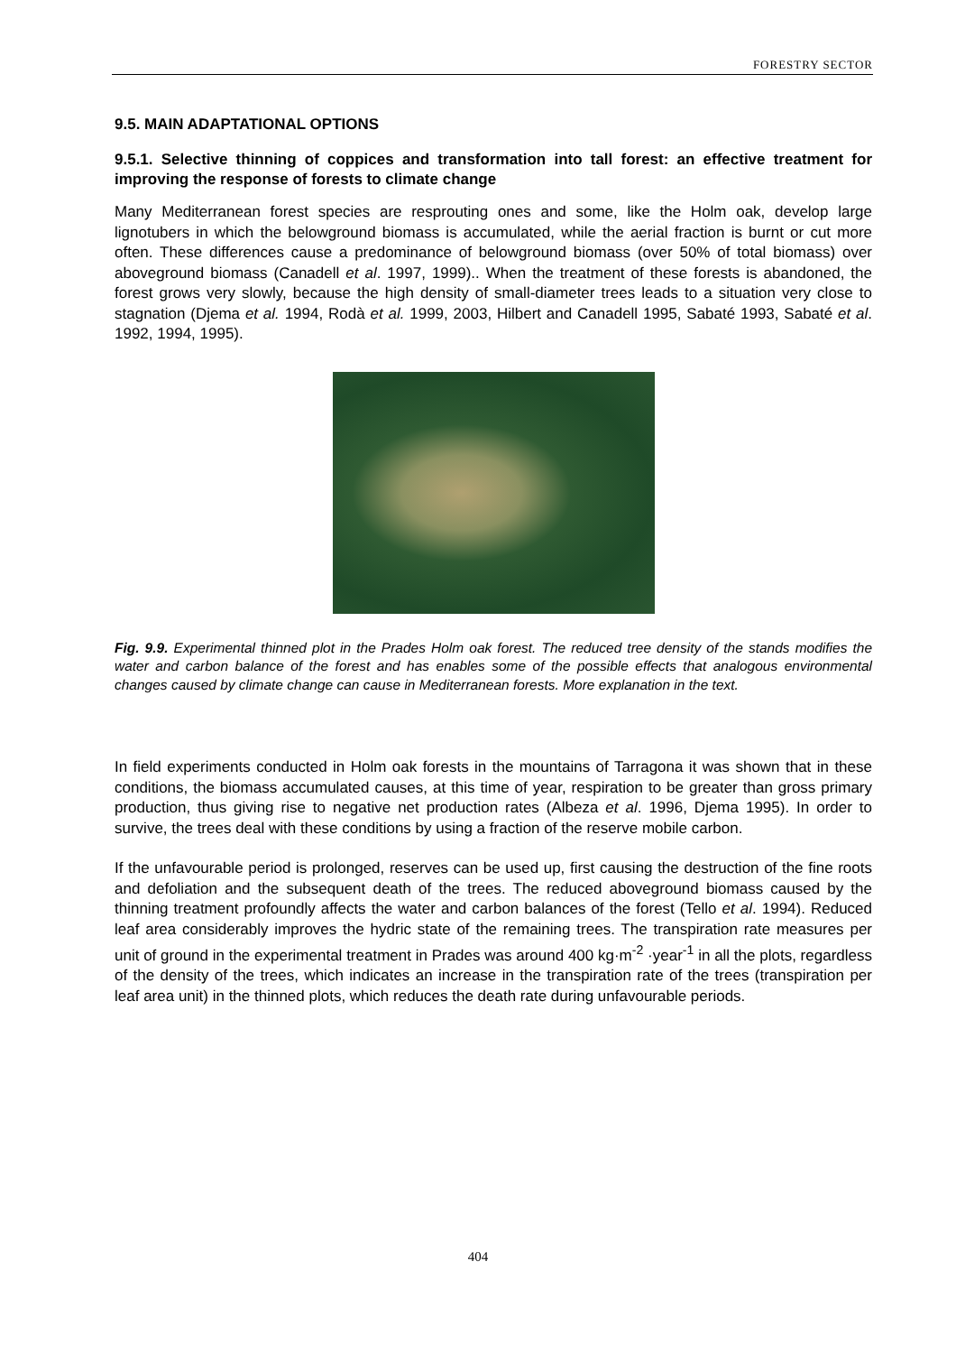FORESTRY SECTOR
9.5. MAIN ADAPTATIONAL OPTIONS
9.5.1. Selective thinning of coppices and transformation into tall forest: an effective treatment for improving the response of forests to climate change
Many Mediterranean forest species are resprouting ones and some, like the Holm oak, develop large lignotubers in which the belowground biomass is accumulated, while the aerial fraction is burnt or cut more often. These differences cause a predominance of belowground biomass (over 50% of total biomass) over aboveground biomass (Canadell et al. 1997, 1999).. When the treatment of these forests is abandoned, the forest grows very slowly, because the high density of small-diameter trees leads to a situation very close to stagnation (Djema et al. 1994, Rodà et al. 1999, 2003, Hilbert and Canadell 1995, Sabaté 1993, Sabaté et al. 1992, 1994, 1995).
Fig. 9.9. Experimental thinned plot in the Prades Holm oak forest. The reduced tree density of the stands modifies the water and carbon balance of the forest and has enables some of the possible effects that analogous environmental changes caused by climate change can cause in Mediterranean forests. More explanation in the text.
In field experiments conducted in Holm oak forests in the mountains of Tarragona it was shown that in these conditions, the biomass accumulated causes, at this time of year, respiration to be greater than gross primary production, thus giving rise to negative net production rates (Albeza et al. 1996, Djema 1995). In order to survive, the trees deal with these conditions by using a fraction of the reserve mobile carbon.
If the unfavourable period is prolonged, reserves can be used up, first causing the destruction of the fine roots and defoliation and the subsequent death of the trees. The reduced aboveground biomass caused by the thinning treatment profoundly affects the water and carbon balances of the forest (Tello et al. 1994). Reduced leaf area considerably improves the hydric state of the remaining trees. The transpiration rate measures per unit of ground in the experimental treatment in Prades was around 400 kg·m<sup>-2</sup> ·year<sup>-1</sup> in all the plots, regardless of the density of the trees, which indicates an increase in the transpiration rate of the trees (transpiration per leaf area unit) in the thinned plots, which reduces the death rate during unfavourable periods.
404